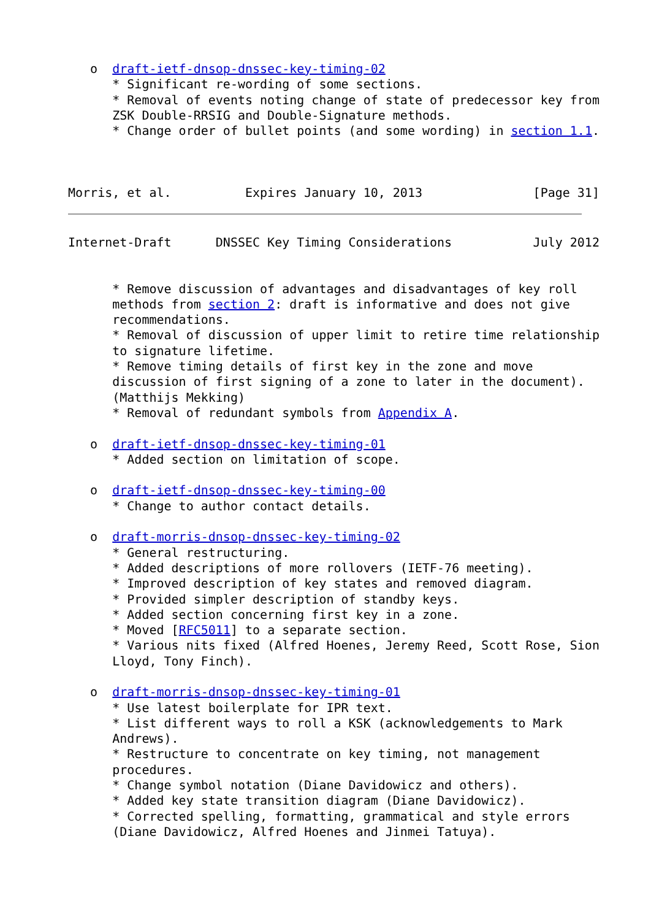o  draft-ietf-dnsop-dnssec-key-timing-02
      * Significant re-wording of some sections.
      * Removal of events noting change of state of predecessor key from
      ZSK Double-RRSIG and Double-Signature methods.
      * Change order of bullet points (and some wording) in section 1.1.



Morris, et al.          Expires January 10, 2013               [Page 31]
Internet-Draft      DNSSEC Key Timing Considerations           July 2012


      * Remove discussion of advantages and disadvantages of key roll
      methods from section 2: draft is informative and does not give
      recommendations.
      * Removal of discussion of upper limit to retire time relationship
      to signature lifetime.
      * Remove timing details of first key in the zone and move
      discussion of first signing of a zone to later in the document).
      (Matthijs Mekking)
      * Removal of redundant symbols from Appendix A.

   o  draft-ietf-dnsop-dnssec-key-timing-01
      * Added section on limitation of scope.

   o  draft-ietf-dnsop-dnssec-key-timing-00
      * Change to author contact details.

   o  draft-morris-dnsop-dnssec-key-timing-02
      * General restructuring.
      * Added descriptions of more rollovers (IETF-76 meeting).
      * Improved description of key states and removed diagram.
      * Provided simpler description of standby keys.
      * Added section concerning first key in a zone.
      * Moved [RFC5011] to a separate section.
      * Various nits fixed (Alfred Hoenes, Jeremy Reed, Scott Rose, Sion
      Lloyd, Tony Finch).

   o  draft-morris-dnsop-dnssec-key-timing-01
      * Use latest boilerplate for IPR text.
      * List different ways to roll a KSK (acknowledgements to Mark
      Andrews).
      * Restructure to concentrate on key timing, not management
      procedures.
      * Change symbol notation (Diane Davidowicz and others).
      * Added key state transition diagram (Diane Davidowicz).
      * Corrected spelling, formatting, grammatical and style errors
      (Diane Davidowicz, Alfred Hoenes and Jinmei Tatuya).